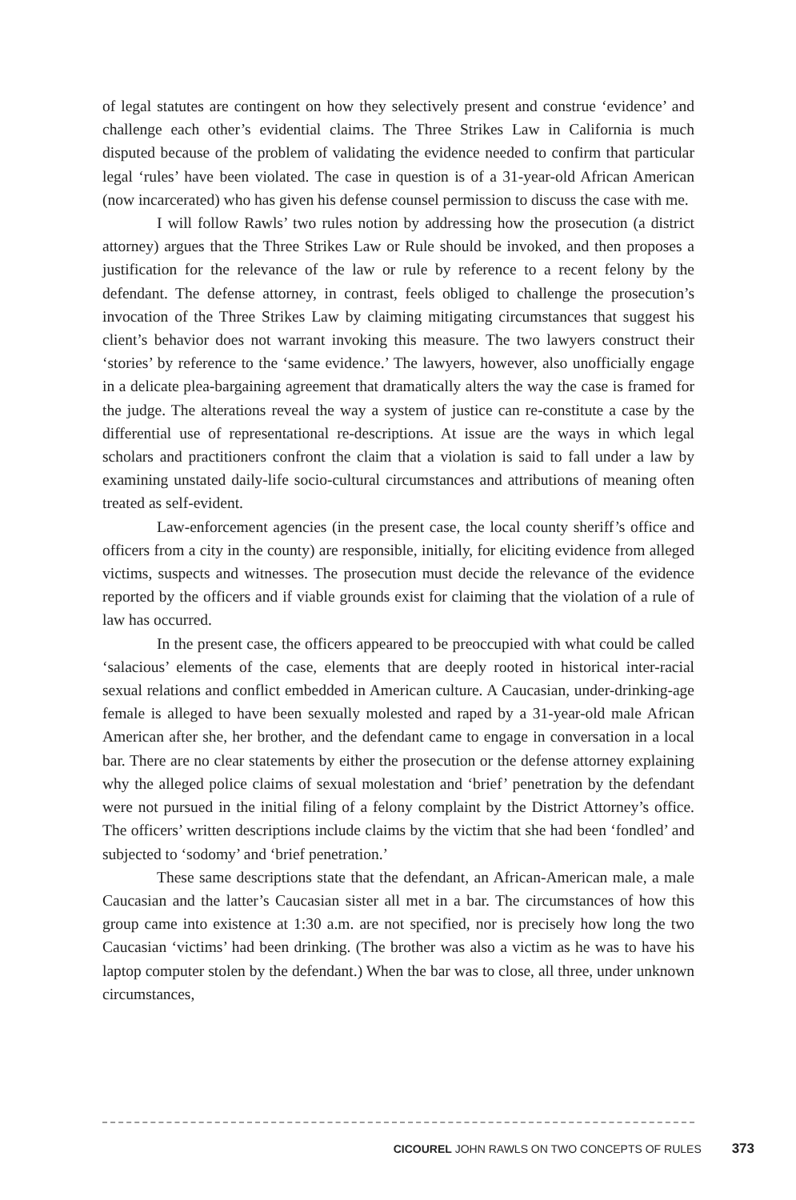of legal statutes are contingent on how they selectively present and construe ‘evidence’ and challenge each other’s evidential claims. The Three Strikes Law in California is much disputed because of the problem of validating the evidence needed to confirm that particular legal ‘rules’ have been violated. The case in question is of a 31-year-old African American (now incarcerated) who has given his defense counsel permission to discuss the case with me.
I will follow Rawls’ two rules notion by addressing how the prosecution (a district attorney) argues that the Three Strikes Law or Rule should be invoked, and then proposes a justification for the relevance of the law or rule by reference to a recent felony by the defendant. The defense attorney, in contrast, feels obliged to challenge the prosecution’s invocation of the Three Strikes Law by claiming mitigating circumstances that suggest his client’s behavior does not warrant invoking this measure. The two lawyers construct their ‘stories’ by reference to the ‘same evidence.’ The lawyers, however, also unofficially engage in a delicate plea-bargaining agreement that dramatically alters the way the case is framed for the judge. The alterations reveal the way a system of justice can re-constitute a case by the differential use of representational re-descriptions. At issue are the ways in which legal scholars and practitioners confront the claim that a violation is said to fall under a law by examining unstated daily-life socio-cultural circumstances and attributions of meaning often treated as self-evident.
Law-enforcement agencies (in the present case, the local county sheriff’s office and officers from a city in the county) are responsible, initially, for eliciting evidence from alleged victims, suspects and witnesses. The prosecution must decide the relevance of the evidence reported by the officers and if viable grounds exist for claiming that the violation of a rule of law has occurred.
In the present case, the officers appeared to be preoccupied with what could be called ‘salacious’ elements of the case, elements that are deeply rooted in historical inter-racial sexual relations and conflict embedded in American culture. A Caucasian, under-drinking-age female is alleged to have been sexually molested and raped by a 31-year-old male African American after she, her brother, and the defendant came to engage in conversation in a local bar. There are no clear statements by either the prosecution or the defense attorney explaining why the alleged police claims of sexual molestation and ‘brief’ penetration by the defendant were not pursued in the initial filing of a felony complaint by the District Attorney’s office. The officers’ written descriptions include claims by the victim that she had been ‘fondled’ and subjected to ‘sodomy’ and ‘brief penetration.’
These same descriptions state that the defendant, an African-American male, a male Caucasian and the latter’s Caucasian sister all met in a bar. The circumstances of how this group came into existence at 1:30 a.m. are not specified, nor is precisely how long the two Caucasian ‘victims’ had been drinking. (The brother was also a victim as he was to have his laptop computer stolen by the defendant.) When the bar was to close, all three, under unknown circumstances,
CICOUREL JOHN RAWLS ON TWO CONCEPTS OF RULES 373